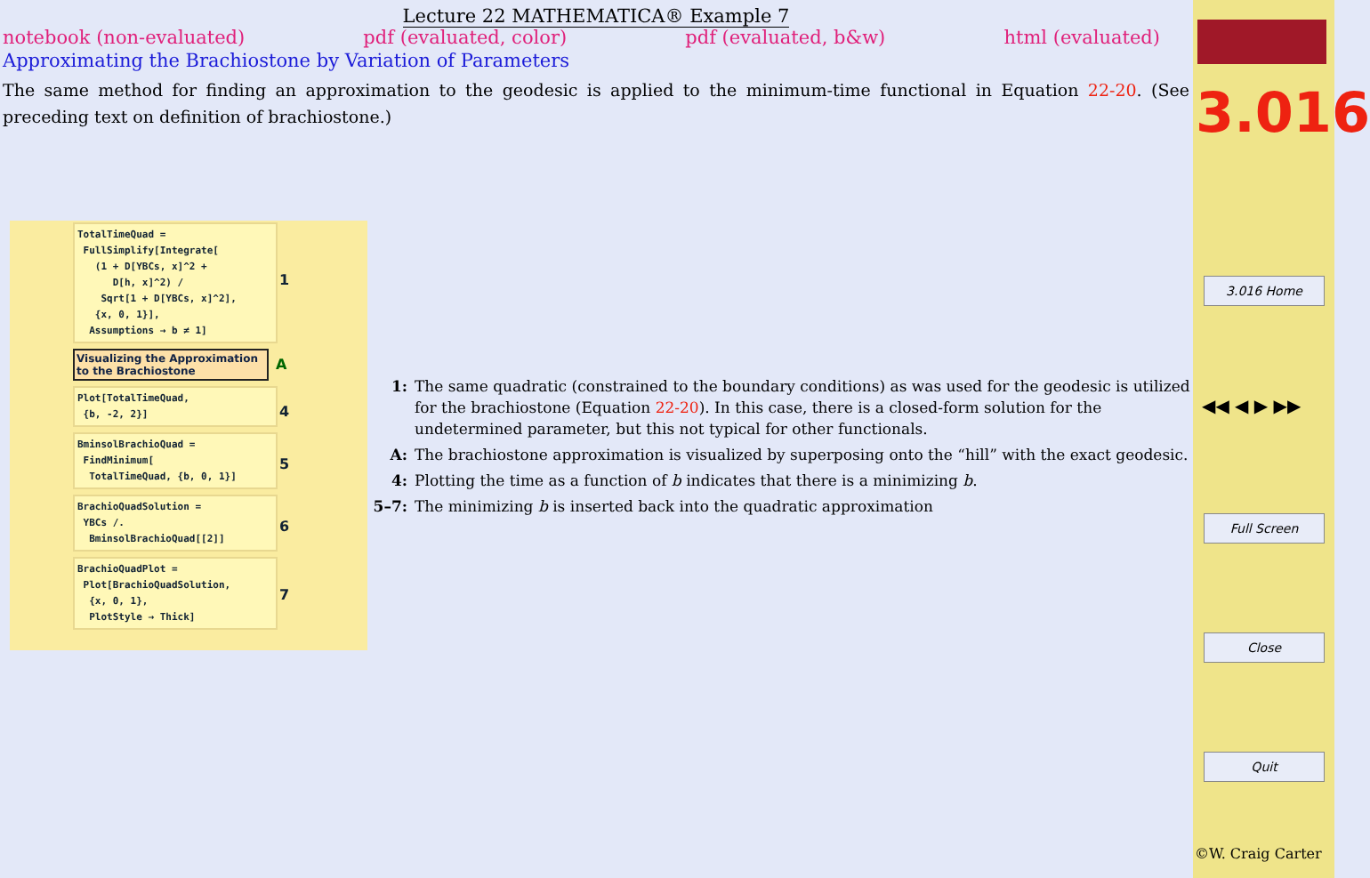Lecture 22 MATHEMATICA® Example 7
notebook (non-evaluated) pdf (evaluated, color) pdf (evaluated, b&w) html (evaluated)
Approximating the Brachiostone by Variation of Parameters
The same method for finding an approximation to the geodesic is applied to the minimum-time functional in Equation 22-20. (See preceding text on definition of brachiostone.)
TotalTimeQuad = FullSimplify[Integrate[ (1 + D[YBCs, x]^2 + D[h, x]^2) / Sqrt[1 + D[YBCs, x]^2], {x, 0, 1}], Assumptions → b ≠ 1] 1
Visualizing the Approximation to the Brachiostone A
Plot[TotalTimeQuad, {b, -2, 2}] 4
BminsolBrachioQuad = FindMinimum[ TotalTimeQuad, {b, 0, 1}] 5
BrachioQuadSolution = YBCs /. BminsolBrachioQuad[[2]] 6
BrachioQuadPlot = Plot[BrachioQuadSolution, {x, 0, 1}, PlotStyle → Thick] 7
1: The same quadratic (constrained to the boundary conditions) as was used for the geodesic is utilized for the brachiostone (Equation 22-20). In this case, there is a closed-form solution for the undetermined parameter, but this not typical for other functionals.
A: The brachiostone approximation is visualized by superposing onto the “hill” with the exact geodesic.
4: Plotting the time as a function of b indicates that there is a minimizing b.
5–7: The minimizing b is inserted back into the quadratic approximation
3.016
3.016 Home
◀◀ ◀ ▶ ▶▶
Full Screen
Close
Quit
©W. Craig Carter